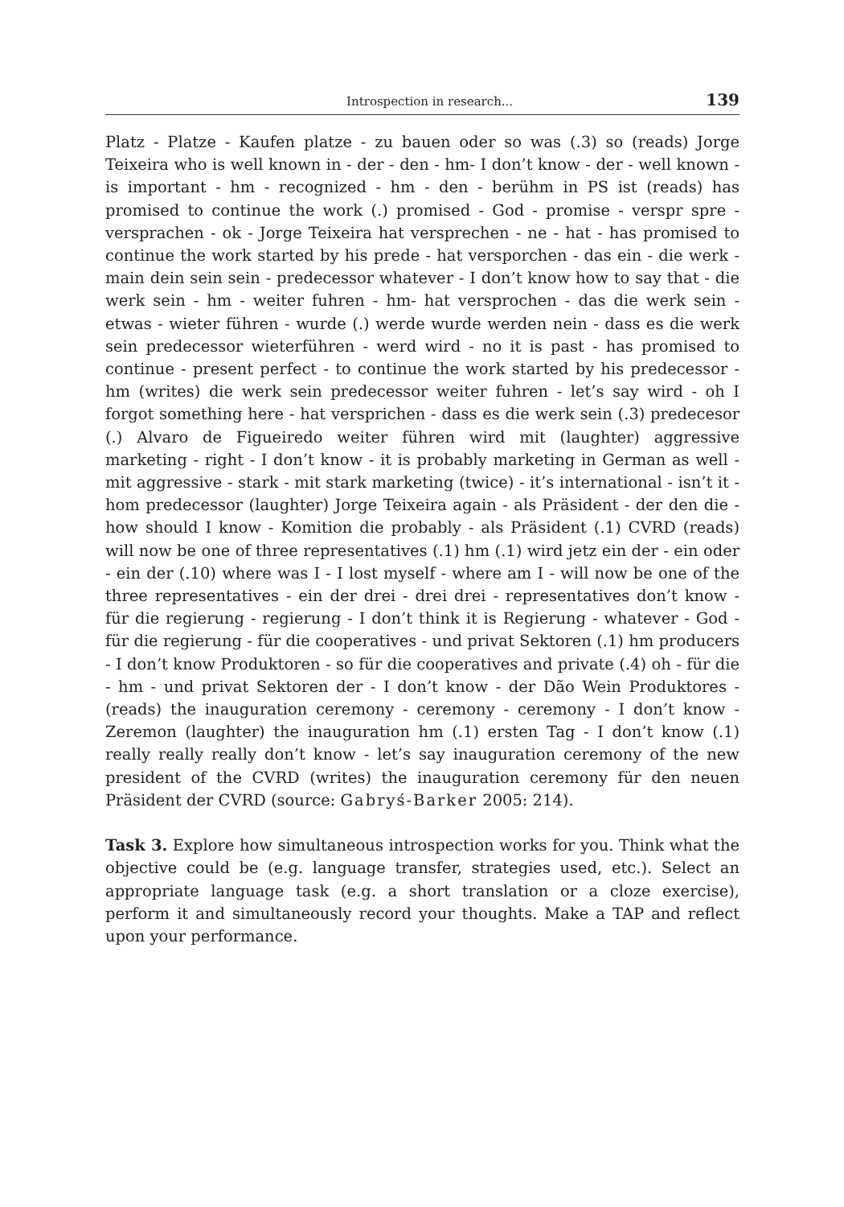Introspection in research... 139
Platz - Platze - Kaufen platze - zu bauen oder so was (.3) so (reads) Jorge Teixeira who is well known in - der - den - hm- I don’t know - der - well known - is important - hm - recognized - hm - den - berühm in PS ist (reads) has promised to continue the work (.) promised - God - promise - verspr spre - versprachen - ok - Jorge Teixeira hat versprechen - ne - hat - has promised to continue the work started by his prede - hat versporchen - das ein - die werk - main dein sein sein - predecessor whatever - I don’t know how to say that - die werk sein - hm - weiter fuhren - hm- hat versprochen - das die werk sein - etwas - wieter führen - wurde (.) werde wurde werden nein - dass es die werk sein predecessor wieterführen - werd wird - no it is past - has promised to continue - present perfect - to continue the work started by his predecessor - hm (writes) die werk sein predecessor weiter fuhren - let’s say wird - oh I forgot something here - hat versprichen - dass es die werk sein (.3) predecesor (.) Alvaro de Figueiredo weiter führen wird mit (laughter) aggressive marketing - right - I don’t know - it is probably marketing in German as well - mit aggressive - stark - mit stark marketing (twice) - it’s international - isn’t it - hom predecessor (laughter) Jorge Teixeira again - als Präsident - der den die - how should I know - Komition die probably - als Präsident (.1) CVRD (reads) will now be one of three representatives (.1) hm (.1) wird jetz ein der - ein oder - ein der (.10) where was I - I lost myself - where am I - will now be one of the three representatives - ein der drei - drei drei - representatives don’t know - für die regierung - regierung - I don’t think it is Regierung - whatever - God - für die regierung - für die cooperatives - und privat Sektoren (.1) hm producers - I don’t know Produktoren - so für die cooperatives and private (.4) oh - für die - hm - und privat Sektoren der - I don’t know - der Dão Wein Produktores - (reads) the inauguration ceremony - ceremony - ceremony - I don’t know - Zeremon (laughter) the inauguration hm (.1) ersten Tag - I don’t know (.1) really really really don’t know - let’s say inauguration ceremony of the new president of the CVRD (writes) the inauguration ceremony für den neuen Präsident der CVRD (source: Gabryś-Barker 2005: 214).
Task 3. Explore how simultaneous introspection works for you. Think what the objective could be (e.g. language transfer, strategies used, etc.). Select an appropriate language task (e.g. a short translation or a cloze exercise), perform it and simultaneously record your thoughts. Make a TAP and reflect upon your performance.